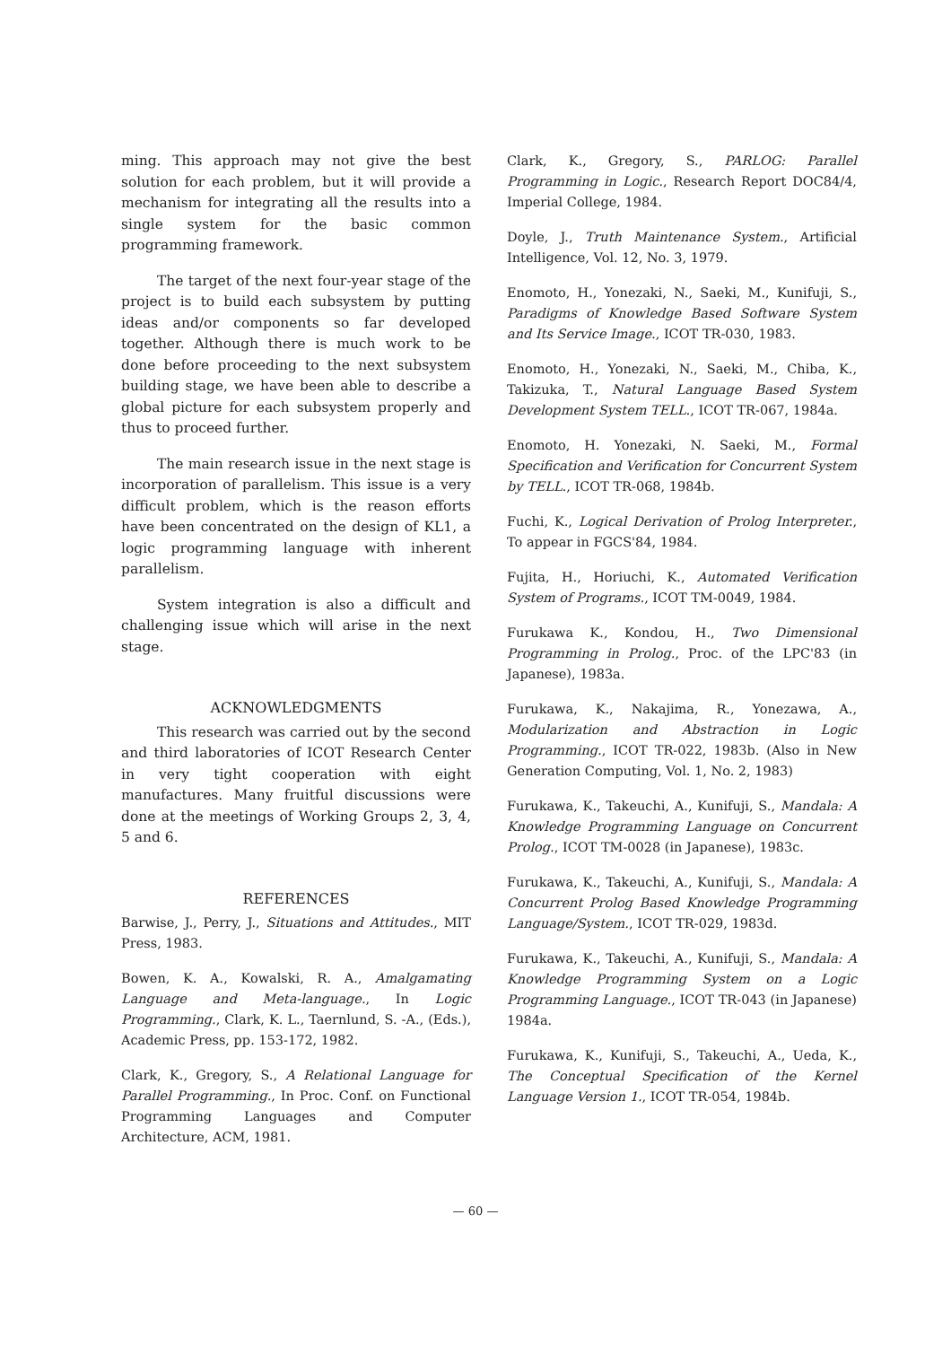ming. This approach may not give the best solution for each problem, but it will provide a mechanism for integrating all the results into a single system for the basic common programming framework.
The target of the next four-year stage of the project is to build each subsystem by putting ideas and/or components so far developed together. Although there is much work to be done before proceeding to the next subsystem building stage, we have been able to describe a global picture for each subsystem properly and thus to proceed further.
The main research issue in the next stage is incorporation of parallelism. This issue is a very difficult problem, which is the reason efforts have been concentrated on the design of KL1, a logic programming language with inherent parallelism.
System integration is also a difficult and challenging issue which will arise in the next stage.
ACKNOWLEDGMENTS
This research was carried out by the second and third laboratories of ICOT Research Center in very tight cooperation with eight manufactures. Many fruitful discussions were done at the meetings of Working Groups 2, 3, 4, 5 and 6.
REFERENCES
Barwise, J., Perry, J., Situations and Attitudes., MIT Press, 1983.
Bowen, K. A., Kowalski, R. A., Amalgamating Language and Meta-language., In Logic Programming., Clark, K. L., Taernlund, S. -A., (Eds.), Academic Press, pp. 153-172, 1982.
Clark, K., Gregory, S., A Relational Language for Parallel Programming., In Proc. Conf. on Functional Programming Languages and Computer Architecture, ACM, 1981.
Clark, K., Gregory, S., PARLOG: Parallel Programming in Logic., Research Report DOC84/4, Imperial College, 1984.
Doyle, J., Truth Maintenance System., Artificial Intelligence, Vol. 12, No. 3, 1979.
Enomoto, H., Yonezaki, N., Saeki, M., Kunifuji, S., Paradigms of Knowledge Based Software System and Its Service Image., ICOT TR-030, 1983.
Enomoto, H., Yonezaki, N., Saeki, M., Chiba, K., Takizuka, T., Natural Language Based System Development System TELL., ICOT TR-067, 1984a.
Enomoto, H. Yonezaki, N. Saeki, M., Formal Specification and Verification for Concurrent System by TELL., ICOT TR-068, 1984b.
Fuchi, K., Logical Derivation of Prolog Interpreter., To appear in FGCS'84, 1984.
Fujita, H., Horiuchi, K., Automated Verification System of Programs., ICOT TM-0049, 1984.
Furukawa K., Kondou, H., Two Dimensional Programming in Prolog., Proc. of the LPC'83 (in Japanese), 1983a.
Furukawa, K., Nakajima, R., Yonezawa, A., Modularization and Abstraction in Logic Programming., ICOT TR-022, 1983b. (Also in New Generation Computing, Vol. 1, No. 2, 1983)
Furukawa, K., Takeuchi, A., Kunifuji, S., Mandala: A Knowledge Programming Language on Concurrent Prolog., ICOT TM-0028 (in Japanese), 1983c.
Furukawa, K., Takeuchi, A., Kunifuji, S., Mandala: A Concurrent Prolog Based Knowledge Programming Language/System., ICOT TR-029, 1983d.
Furukawa, K., Takeuchi, A., Kunifuji, S., Mandala: A Knowledge Programming System on a Logic Programming Language., ICOT TR-043 (in Japanese) 1984a.
Furukawa, K., Kunifuji, S., Takeuchi, A., Ueda, K., The Conceptual Specification of the Kernel Language Version 1., ICOT TR-054, 1984b.
— 60 —